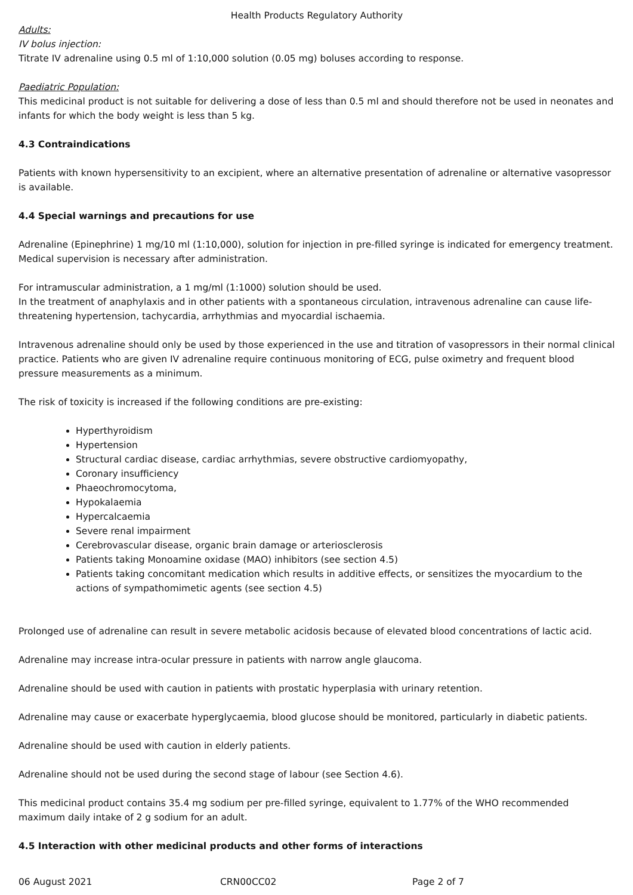Health Products Regulatory Authority
Adults:
IV bolus injection:
Titrate IV adrenaline using 0.5 ml of 1:10,000 solution (0.05 mg) boluses according to response.
Paediatric Population:
This medicinal product is not suitable for delivering a dose of less than 0.5 ml and should therefore not be used in neonates and infants for which the body weight is less than 5 kg.
4.3 Contraindications
Patients with known hypersensitivity to an excipient, where an alternative presentation of adrenaline or alternative vasopressor is available.
4.4 Special warnings and precautions for use
Adrenaline (Epinephrine) 1 mg/10 ml (1:10,000), solution for injection in pre-filled syringe is indicated for emergency treatment. Medical supervision is necessary after administration.
For intramuscular administration, a 1 mg/ml (1:1000) solution should be used.
In the treatment of anaphylaxis and in other patients with a spontaneous circulation, intravenous adrenaline can cause life-threatening hypertension, tachycardia, arrhythmias and myocardial ischaemia.
Intravenous adrenaline should only be used by those experienced in the use and titration of vasopressors in their normal clinical practice. Patients who are given IV adrenaline require continuous monitoring of ECG, pulse oximetry and frequent blood pressure measurements as a minimum.
The risk of toxicity is increased if the following conditions are pre-existing:
Hyperthyroidism
Hypertension
Structural cardiac disease, cardiac arrhythmias, severe obstructive cardiomyopathy,
Coronary insufficiency
Phaeochromocytoma,
Hypokalaemia
Hypercalcaemia
Severe renal impairment
Cerebrovascular disease, organic brain damage or arteriosclerosis
Patients taking Monoamine oxidase (MAO) inhibitors (see section 4.5)
Patients taking concomitant medication which results in additive effects, or sensitizes the myocardium to the actions of sympathomimetic agents (see section 4.5)
Prolonged use of adrenaline can result in severe metabolic acidosis because of elevated blood concentrations of lactic acid.
Adrenaline may increase intra-ocular pressure in patients with narrow angle glaucoma.
Adrenaline should be used with caution in patients with prostatic hyperplasia with urinary retention.
Adrenaline may cause or exacerbate hyperglycaemia, blood glucose should be monitored, particularly in diabetic patients.
Adrenaline should be used with caution in elderly patients.
Adrenaline should not be used during the second stage of labour (see Section 4.6).
This medicinal product contains 35.4 mg sodium per pre-filled syringe, equivalent to 1.77% of the WHO recommended maximum daily intake of 2 g sodium for an adult.
4.5 Interaction with other medicinal products and other forms of interactions
06 August 2021 CRN00CC02 Page 2 of 7